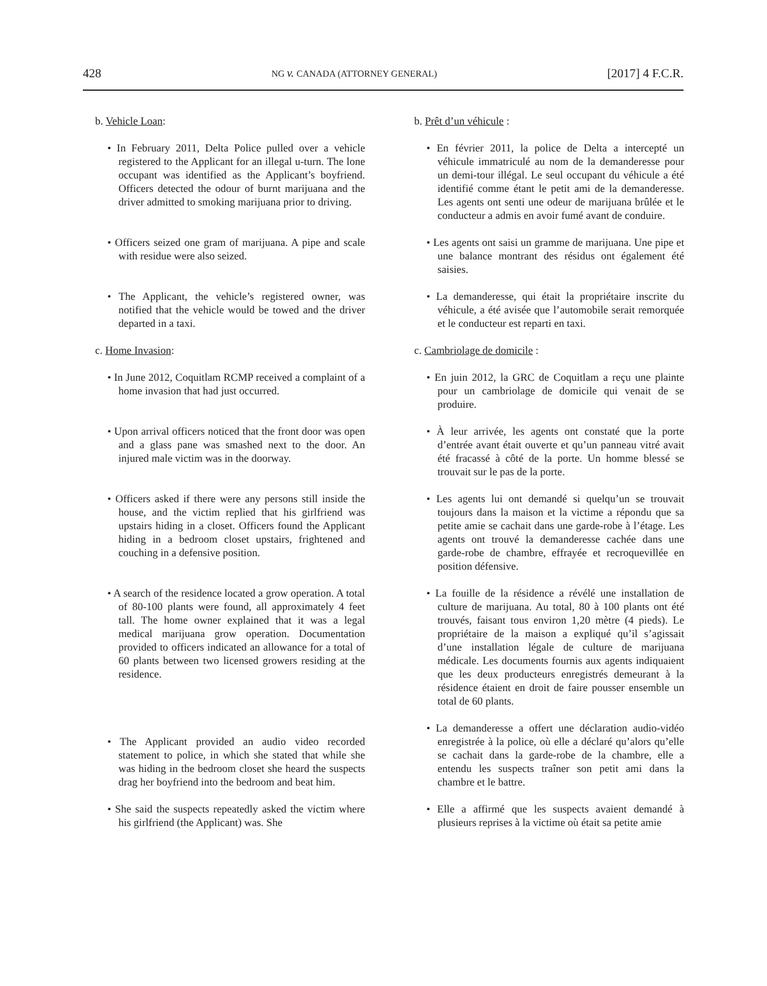428 NG v. CANADA (ATTORNEY GENERAL) [2017] 4 F.C.R.
b. Vehicle Loan:
• In February 2011, Delta Police pulled over a vehicle registered to the Applicant for an illegal u-turn. The lone occupant was identified as the Applicant’s boyfriend. Officers detected the odour of burnt marijuana and the driver admitted to smoking marijuana prior to driving.
• Officers seized one gram of marijuana. A pipe and scale with residue were also seized.
• The Applicant, the vehicle’s registered owner, was notified that the vehicle would be towed and the driver departed in a taxi.
c. Home Invasion:
• In June 2012, Coquitlam RCMP received a complaint of a home invasion that had just occurred.
• Upon arrival officers noticed that the front door was open and a glass pane was smashed next to the door. An injured male victim was in the doorway.
• Officers asked if there were any persons still inside the house, and the victim replied that his girlfriend was upstairs hiding in a closet. Officers found the Applicant hiding in a bedroom closet upstairs, frightened and couching in a defensive position.
• A search of the residence located a grow operation. A total of 80-100 plants were found, all approximately 4 feet tall. The home owner explained that it was a legal medical marijuana grow operation. Documentation provided to officers indicated an allowance for a total of 60 plants between two licensed growers residing at the residence.
• The Applicant provided an audio video recorded statement to police, in which she stated that while she was hiding in the bedroom closet she heard the suspects drag her boyfriend into the bedroom and beat him.
• She said the suspects repeatedly asked the victim where his girlfriend (the Applicant) was. She
b. Prêt d’un véhicule :
• En février 2011, la police de Delta a intercepté un véhicule immatriculé au nom de la demanderesse pour un demi-tour illégal. Le seul occupant du véhicule a été identifié comme étant le petit ami de la demanderesse. Les agents ont senti une odeur de marijuana brûlée et le conducteur a admis en avoir fumé avant de conduire.
• Les agents ont saisi un gramme de marijuana. Une pipe et une balance montrant des résidus ont également été saisies.
• La demanderesse, qui était la propriétaire inscrite du véhicule, a été avisée que l’automobile serait remorquée et le conducteur est reparti en taxi.
c. Cambriolage de domicile :
• En juin 2012, la GRC de Coquitlam a reçu une plainte pour un cambriolage de domicile qui venait de se produire.
• À leur arrivée, les agents ont constaté que la porte d’entrée avant était ouverte et qu’un panneau vitré avait été fracassé à côté de la porte. Un homme blessé se trouvait sur le pas de la porte.
• Les agents lui ont demandé si quelqu’un se trouvait toujours dans la maison et la victime a répondu que sa petite amie se cachait dans une garde-robe à l’étage. Les agents ont trouvé la demanderesse cachée dans une garde-robe de chambre, effrayée et recroquevillée en position défensive.
• La fouille de la résidence a révélé une installation de culture de marijuana. Au total, 80 à 100 plants ont été trouvés, faisant tous environ 1,20 mètre (4 pieds). Le propriétaire de la maison a expliqué qu’il s’agissait d’une installation légale de culture de marijuana médicale. Les documents fournis aux agents indiquaient que les deux producteurs enregistrés demeurant à la résidence étaient en droit de faire pousser ensemble un total de 60 plants.
• La demanderesse a offert une déclaration audio-vidéo enregistrée à la police, où elle a déclaré qu’alors qu’elle se cachait dans la garde-robe de la chambre, elle a entendu les suspects traîner son petit ami dans la chambre et le battre.
• Elle a affirmé que les suspects avaient demandé à plusieurs reprises à la victime où était sa petite amie